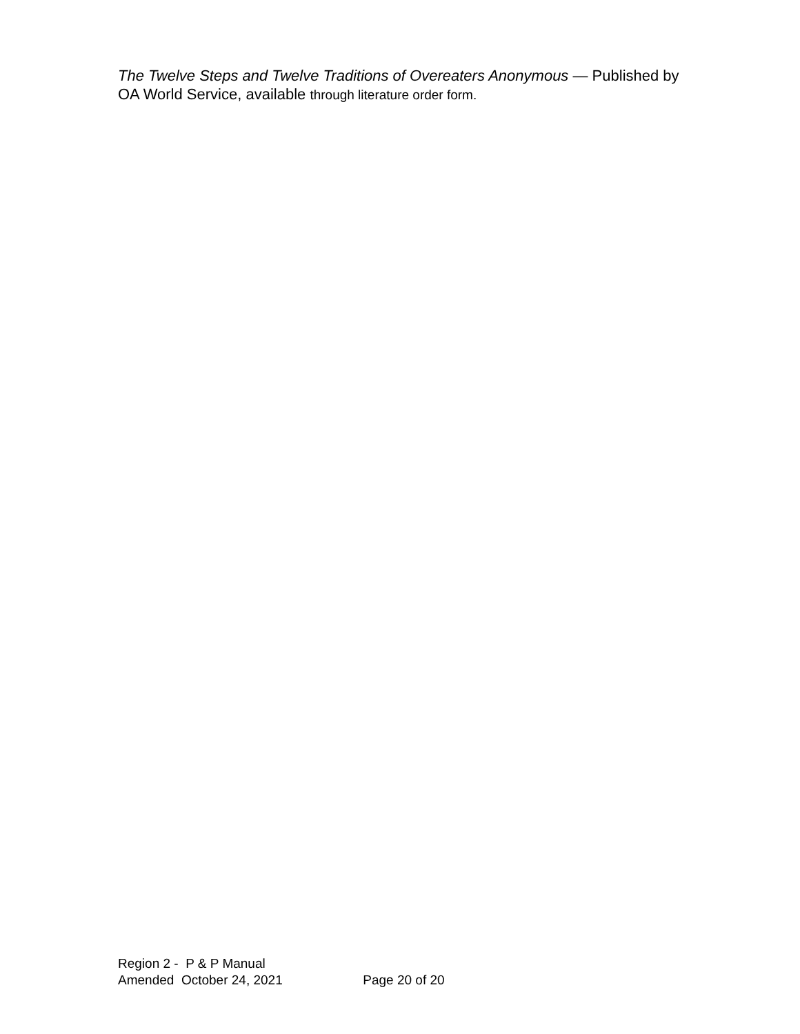The Twelve Steps and Twelve Traditions of Overeaters Anonymous — Published by OA World Service, available through literature order form.
Region 2 - P & P Manual
Amended October 24, 2021 Page 20 of 20